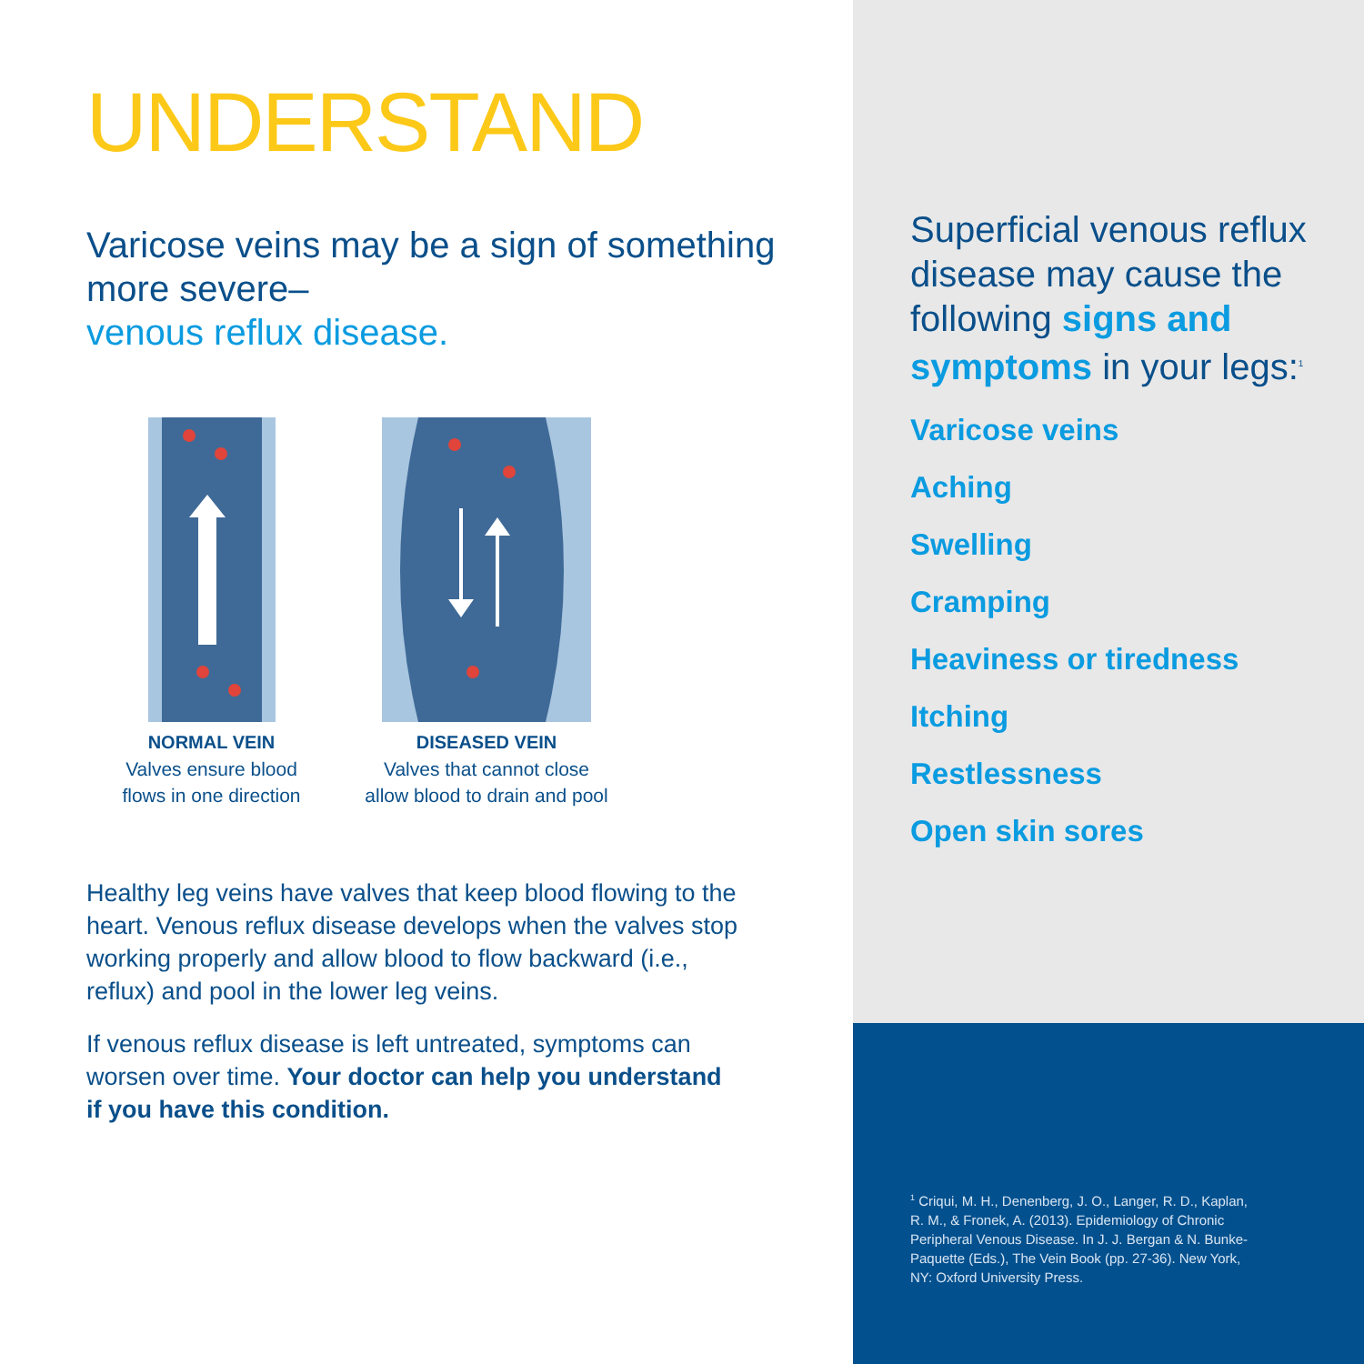UNDERSTAND
Varicose veins may be a sign of something more severe–
venous reflux disease.
NORMAL VEIN
Valves ensure blood
flows in one direction
DISEASED VEIN
Valves that cannot close
allow blood to drain and pool
Healthy leg veins have valves that keep blood flowing to the heart. Venous reflux disease develops when the valves stop working properly and allow blood to flow backward (i.e., reflux) and pool in the lower leg veins.
If venous reflux disease is left untreated, symptoms can worsen over time. Your doctor can help you understand if you have this condition.
Superficial venous reflux disease may cause the following signs and symptoms in your legs:<sup>1</sup>
Varicose veins
Aching
Swelling
Cramping
Heaviness or tiredness
Itching
Restlessness
Open skin sores
<sup>1</sup> Criqui, M. H., Denenberg, J. O., Langer, R. D., Kaplan, R. M., & Fronek, A. (2013). Epidemiology of Chronic Peripheral Venous Disease. In J. J. Bergan & N. Bunke-Paquette (Eds.), The Vein Book (pp. 27-36). New York, NY: Oxford University Press.